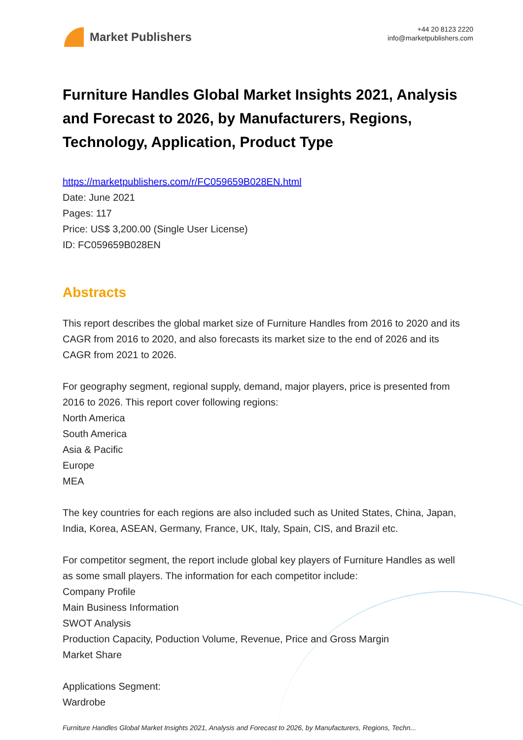Market Publishers
+44 20 8123 2220
info@marketpublishers.com
Furniture Handles Global Market Insights 2021, Analysis and Forecast to 2026, by Manufacturers, Regions, Technology, Application, Product Type
https://marketpublishers.com/r/FC059659B028EN.html
Date: June 2021
Pages: 117
Price: US$ 3,200.00 (Single User License)
ID: FC059659B028EN
Abstracts
This report describes the global market size of Furniture Handles from 2016 to 2020 and its CAGR from 2016 to 2020, and also forecasts its market size to the end of 2026 and its CAGR from 2021 to 2026.
For geography segment, regional supply, demand, major players, price is presented from 2016 to 2026. This report cover following regions:
North America
South America
Asia & Pacific
Europe
MEA
The key countries for each regions are also included such as United States, China, Japan, India, Korea, ASEAN, Germany, France, UK, Italy, Spain, CIS, and Brazil etc.
For competitor segment, the report include global key players of Furniture Handles as well as some small players. The information for each competitor include:
Company Profile
Main Business Information
SWOT Analysis
Production Capacity, Poduction Volume, Revenue, Price and Gross Margin
Market Share
Applications Segment:
Wardrobe
Furniture Handles Global Market Insights 2021, Analysis and Forecast to 2026, by Manufacturers, Regions, Techn...